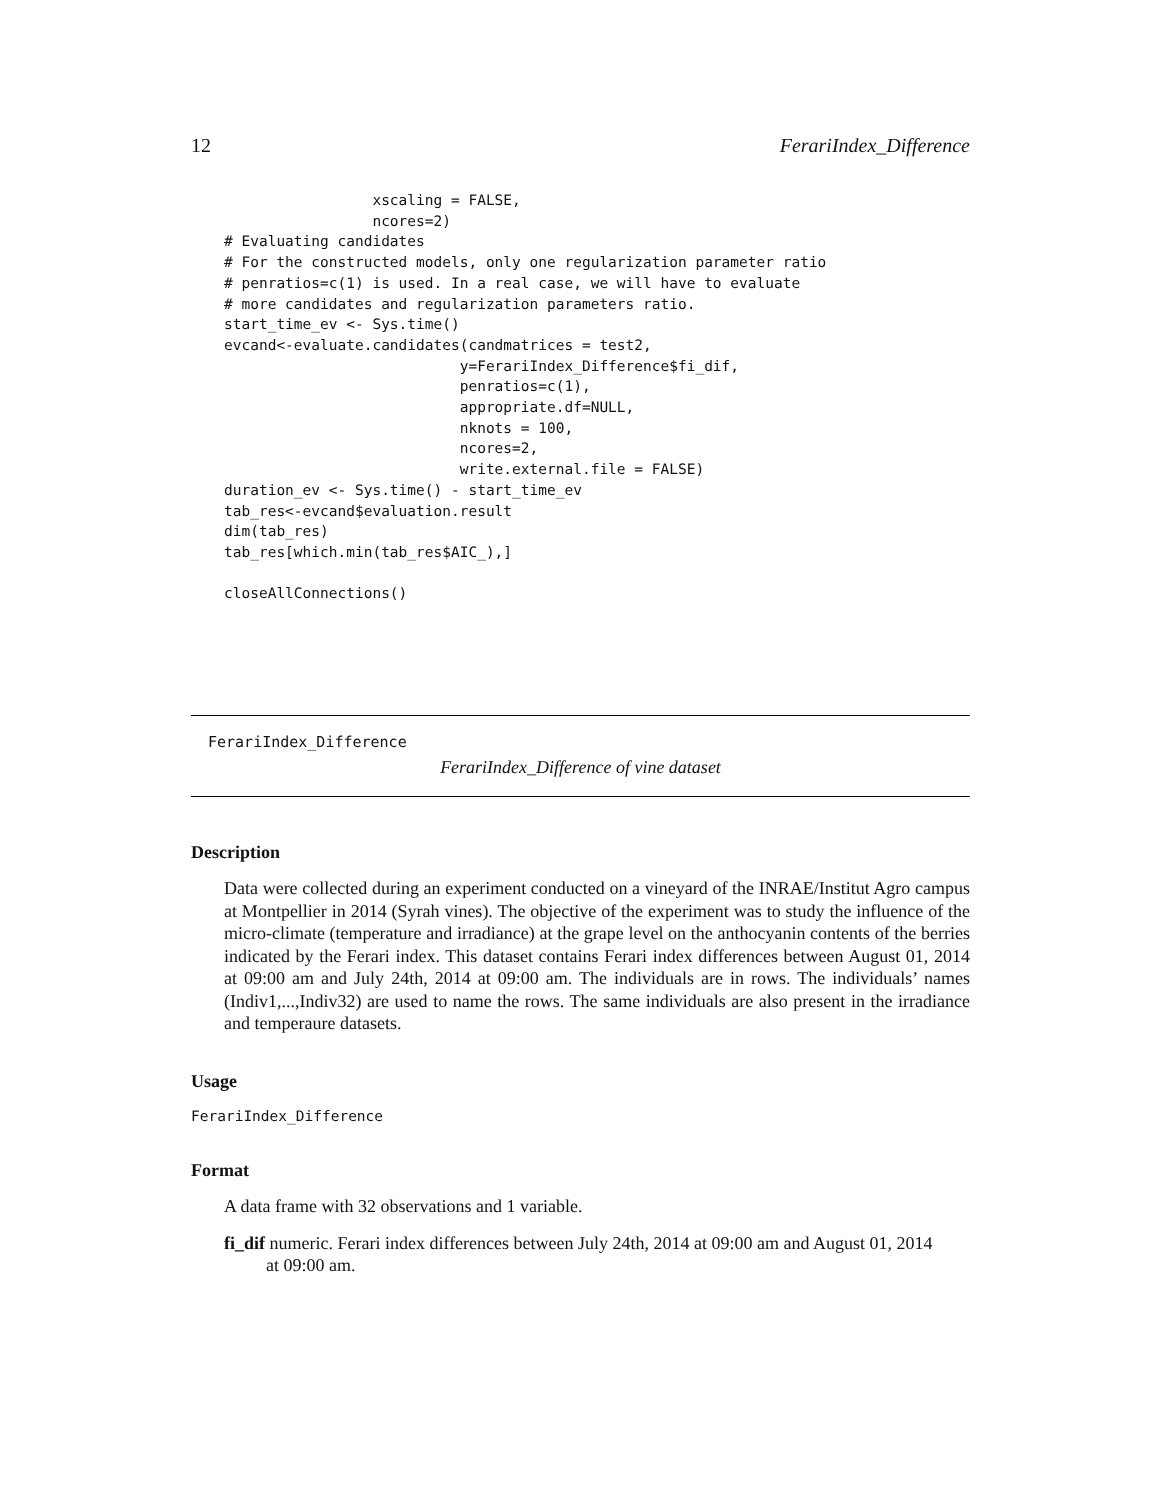12 FerariIndex_Difference
                 xscaling = FALSE,
                 ncores=2)
# Evaluating candidates
# For the constructed models, only one regularization parameter ratio
# penratios=c(1) is used. In a real case, we will have to evaluate
# more candidates and regularization parameters ratio.
start_time_ev <- Sys.time()
evcand<-evaluate.candidates(candmatrices = test2,
                           y=FerariIndex_Difference$fi_dif,
                           penratios=c(1),
                           appropriate.df=NULL,
                           nknots = 100,
                           ncores=2,
                           write.external.file = FALSE)
duration_ev <- Sys.time() - start_time_ev
tab_res<-evcand$evaluation.result
dim(tab_res)
tab_res[which.min(tab_res$AIC_),]

closeAllConnections()
FerariIndex_Difference
FerariIndex_Difference of vine dataset
Description
Data were collected during an experiment conducted on a vineyard of the INRAE/Institut Agro campus at Montpellier in 2014 (Syrah vines). The objective of the experiment was to study the influence of the micro-climate (temperature and irradiance) at the grape level on the anthocyanin contents of the berries indicated by the Ferari index. This dataset contains Ferari index differences between August 01, 2014 at 09:00 am and July 24th, 2014 at 09:00 am. The individuals are in rows. The individuals’ names (Indiv1,...,Indiv32) are used to name the rows. The same individuals are also present in the irradiance and temperaure datasets.
Usage
FerariIndex_Difference
Format
A data frame with 32 observations and 1 variable.
fi_dif numeric. Ferari index differences between July 24th, 2014 at 09:00 am and August 01, 2014
at 09:00 am.